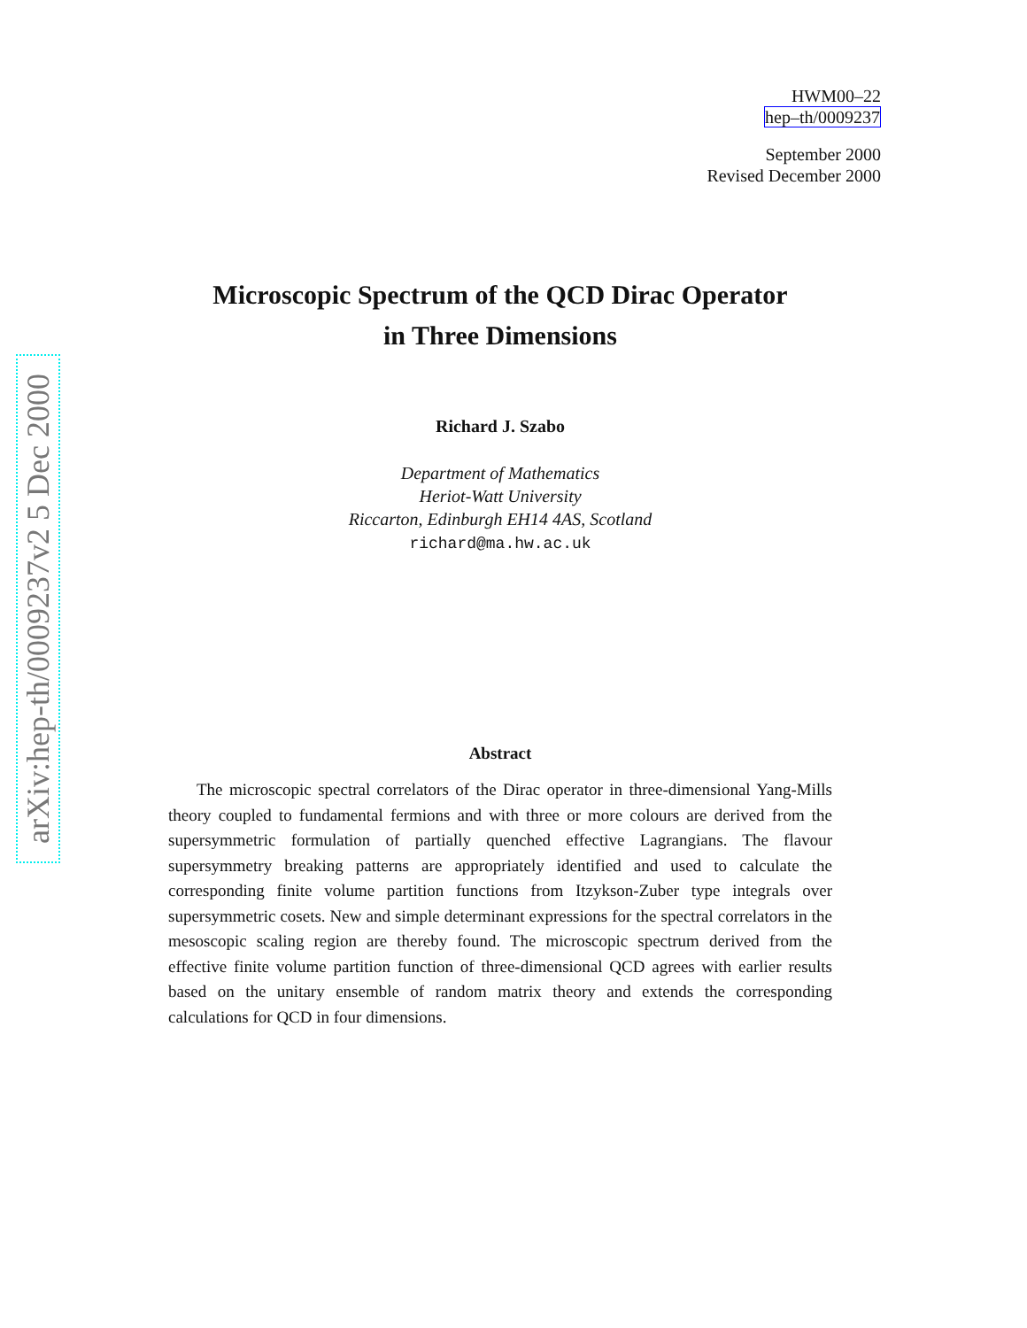arXiv:hep-th/0009237v2 5 Dec 2000
HWM00–22
hep–th/0009237
September 2000
Revised December 2000
Microscopic Spectrum of the QCD Dirac Operator
in Three Dimensions
Richard J. Szabo
Department of Mathematics
Heriot-Watt University
Riccarton, Edinburgh EH14 4AS, Scotland
richard@ma.hw.ac.uk
Abstract
The microscopic spectral correlators of the Dirac operator in three-dimensional Yang-Mills theory coupled to fundamental fermions and with three or more colours are derived from the supersymmetric formulation of partially quenched effective Lagrangians. The flavour supersymmetry breaking patterns are appropriately identified and used to calculate the corresponding finite volume partition functions from Itzykson-Zuber type integrals over supersymmetric cosets. New and simple determinant expressions for the spectral correlators in the mesoscopic scaling region are thereby found. The microscopic spectrum derived from the effective finite volume partition function of three-dimensional QCD agrees with earlier results based on the unitary ensemble of random matrix theory and extends the corresponding calculations for QCD in four dimensions.